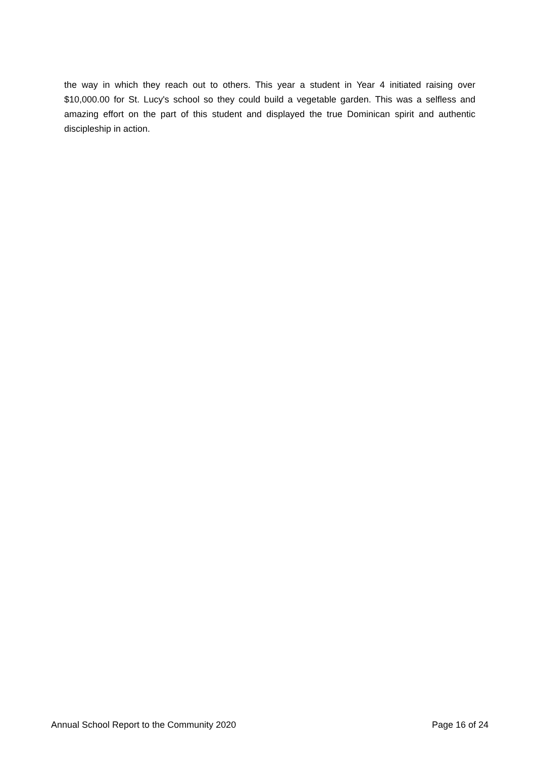the way in which they reach out to others. This year a student in Year 4 initiated raising over $10,000.00 for St. Lucy's school so they could build a vegetable garden. This was a selfless and amazing effort on the part of this student and displayed the true Dominican spirit and authentic discipleship in action.
Annual School Report to the Community 2020 Page 16 of 24